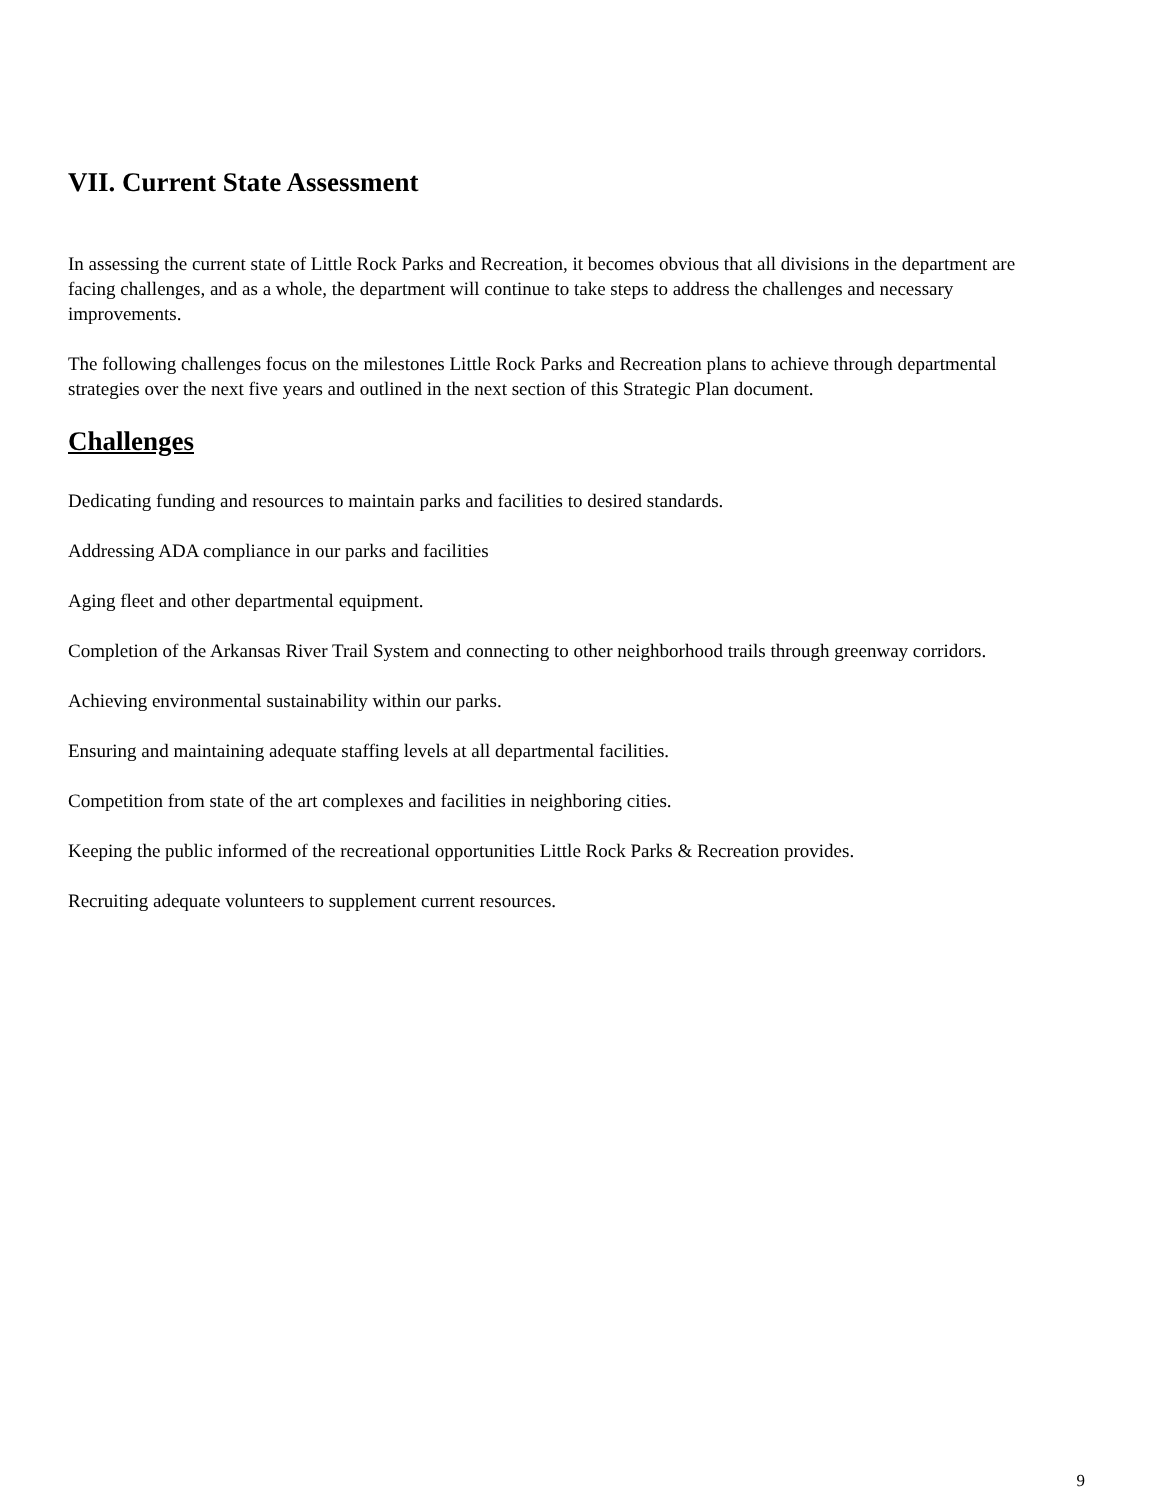VII. Current State Assessment
In assessing the current state of Little Rock Parks and Recreation, it becomes obvious that all divisions in the department are facing challenges, and as a whole, the department will continue to take steps to address the challenges and necessary improvements.
The following challenges focus on the milestones Little Rock Parks and Recreation plans to achieve through departmental strategies over the next five years and outlined in the next section of this Strategic Plan document.
Challenges
Dedicating funding and resources to maintain parks and facilities to desired standards.
Addressing ADA compliance in our parks and facilities
Aging fleet and other departmental equipment.
Completion of the Arkansas River Trail System and connecting to other neighborhood trails through greenway corridors.
Achieving environmental sustainability within our parks.
Ensuring and maintaining adequate staffing levels at all departmental facilities.
Competition from state of the art complexes and facilities in neighboring cities.
Keeping the public informed of the recreational opportunities Little Rock Parks & Recreation provides.
Recruiting adequate volunteers to supplement current resources.
9